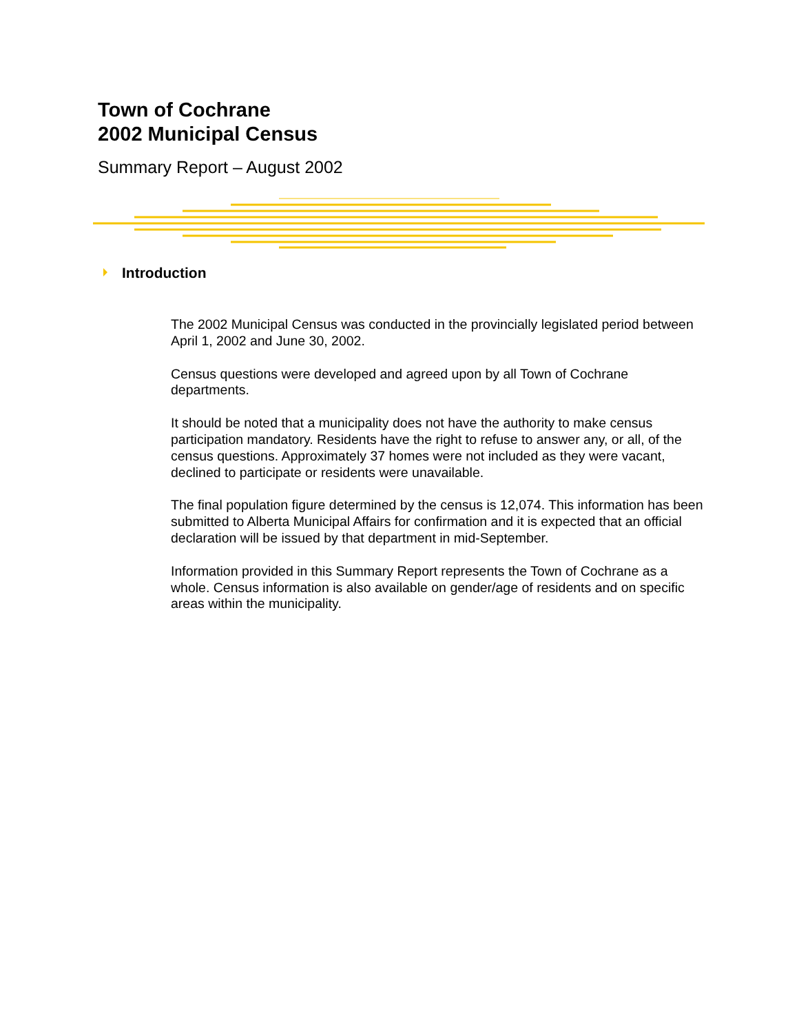Town of Cochrane
2002 Municipal Census
Summary Report – August 2002
Introduction
The 2002 Municipal Census was conducted in the provincially legislated period between April 1, 2002 and June 30, 2002.
Census questions were developed and agreed upon by all Town of Cochrane departments.
It should be noted that a municipality does not have the authority to make census participation mandatory. Residents have the right to refuse to answer any, or all, of the census questions. Approximately 37 homes were not included as they were vacant, declined to participate or residents were unavailable.
The final population figure determined by the census is 12,074. This information has been submitted to Alberta Municipal Affairs for confirmation and it is expected that an official declaration will be issued by that department in mid-September.
Information provided in this Summary Report represents the Town of Cochrane as a whole. Census information is also available on gender/age of residents and on specific areas within the municipality.